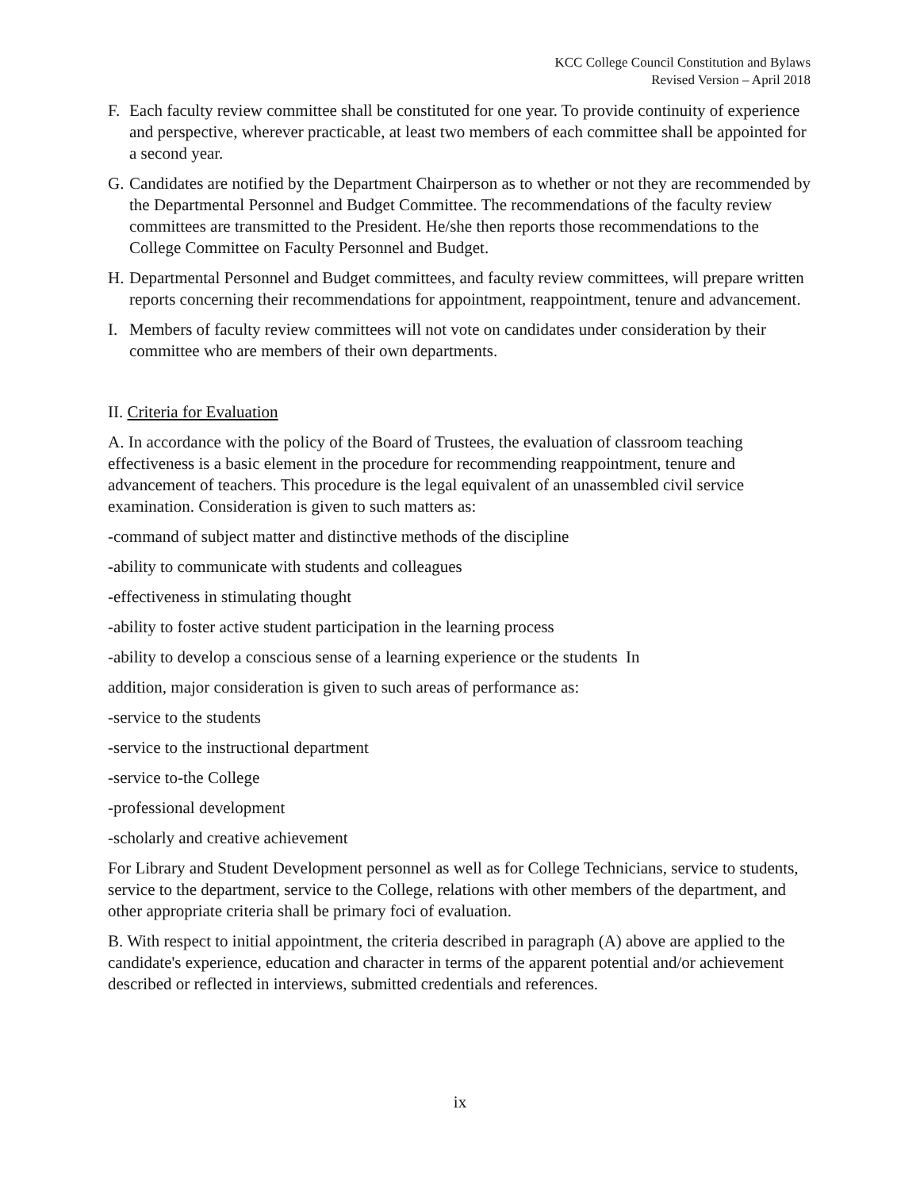KCC College Council Constitution and Bylaws
Revised Version – April 2018
F. Each faculty review committee shall be constituted for one year. To provide continuity of experience and perspective, wherever practicable, at least two members of each committee shall be appointed for a second year.
G. Candidates are notified by the Department Chairperson as to whether or not they are recommended by the Departmental Personnel and Budget Committee. The recommendations of the faculty review committees are transmitted to the President. He/she then reports those recommendations to the College Committee on Faculty Personnel and Budget.
H. Departmental Personnel and Budget committees, and faculty review committees, will prepare written reports concerning their recommendations for appointment, reappointment, tenure and advancement.
I. Members of faculty review committees will not vote on candidates under consideration by their committee who are members of their own departments.
II. Criteria for Evaluation
A. In accordance with the policy of the Board of Trustees, the evaluation of classroom teaching effectiveness is a basic element in the procedure for recommending reappointment, tenure and advancement of teachers. This procedure is the legal equivalent of an unassembled civil service examination. Consideration is given to such matters as:
-command of subject matter and distinctive methods of the discipline
-ability to communicate with students and colleagues
-effectiveness in stimulating thought
-ability to foster active student participation in the learning process
-ability to develop a conscious sense of a learning experience or the students In
addition, major consideration is given to such areas of performance as:
-service to the students
-service to the instructional department
-service to-the College
-professional development
-scholarly and creative achievement
For Library and Student Development personnel as well as for College Technicians, service to students, service to the department, service to the College, relations with other members of the department, and other appropriate criteria shall be primary foci of evaluation.
B. With respect to initial appointment, the criteria described in paragraph (A) above are applied to the candidate's experience, education and character in terms of the apparent potential and/or achievement described or reflected in interviews, submitted credentials and references.
ix